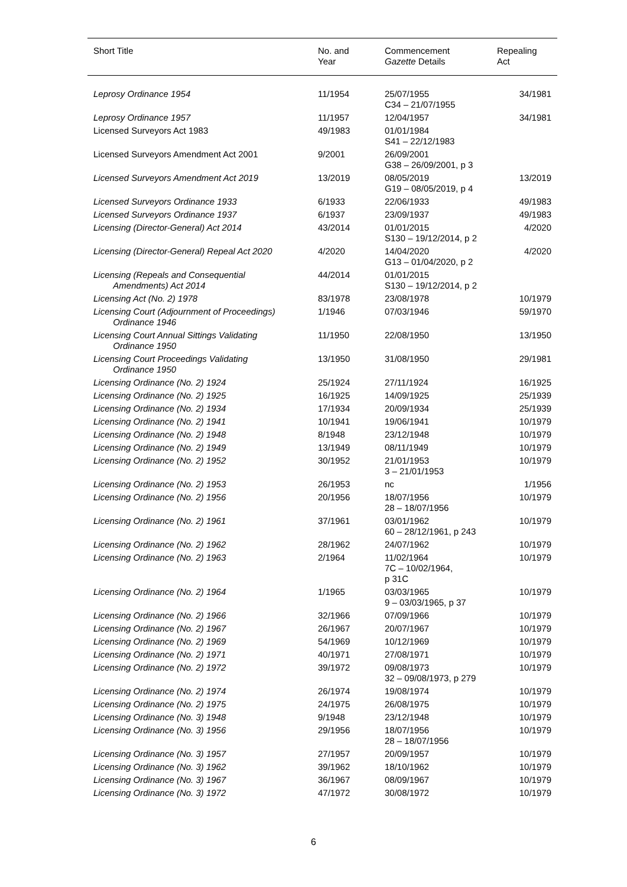| Short Title | No. and Year | Commencement Gazette Details | Repealing Act |
| --- | --- | --- | --- |
| Leprosy Ordinance 1954 | 11/1954 | 25/07/1955 C34 – 21/07/1955 | 34/1981 |
| Leprosy Ordinance 1957 | 11/1957 | 12/04/1957 | 34/1981 |
| Licensed Surveyors Act 1983 | 49/1983 | 01/01/1984 S41 – 22/12/1983 | |
| Licensed Surveyors Amendment Act 2001 | 9/2001 | 26/09/2001 G38 – 26/09/2001, p 3 | |
| Licensed Surveyors Amendment Act 2019 | 13/2019 | 08/05/2019 G19 – 08/05/2019, p 4 | 13/2019 |
| Licensed Surveyors Ordinance 1933 | 6/1933 | 22/06/1933 | 49/1983 |
| Licensed Surveyors Ordinance 1937 | 6/1937 | 23/09/1937 | 49/1983 |
| Licensing (Director-General) Act 2014 | 43/2014 | 01/01/2015 S130 – 19/12/2014, p 2 | 4/2020 |
| Licensing (Director-General) Repeal Act 2020 | 4/2020 | 14/04/2020 G13 – 01/04/2020, p 2 | 4/2020 |
| Licensing (Repeals and Consequential Amendments) Act 2014 | 44/2014 | 01/01/2015 S130 – 19/12/2014, p 2 | |
| Licensing Act (No. 2) 1978 | 83/1978 | 23/08/1978 | 10/1979 |
| Licensing Court (Adjournment of Proceedings) Ordinance 1946 | 1/1946 | 07/03/1946 | 59/1970 |
| Licensing Court Annual Sittings Validating Ordinance 1950 | 11/1950 | 22/08/1950 | 13/1950 |
| Licensing Court Proceedings Validating Ordinance 1950 | 13/1950 | 31/08/1950 | 29/1981 |
| Licensing Ordinance (No. 2) 1924 | 25/1924 | 27/11/1924 | 16/1925 |
| Licensing Ordinance (No. 2) 1925 | 16/1925 | 14/09/1925 | 25/1939 |
| Licensing Ordinance (No. 2) 1934 | 17/1934 | 20/09/1934 | 25/1939 |
| Licensing Ordinance (No. 2) 1941 | 10/1941 | 19/06/1941 | 10/1979 |
| Licensing Ordinance (No. 2) 1948 | 8/1948 | 23/12/1948 | 10/1979 |
| Licensing Ordinance (No. 2) 1949 | 13/1949 | 08/11/1949 | 10/1979 |
| Licensing Ordinance (No. 2) 1952 | 30/1952 | 21/01/1953 3 – 21/01/1953 | 10/1979 |
| Licensing Ordinance (No. 2) 1953 | 26/1953 | nc | 1/1956 |
| Licensing Ordinance (No. 2) 1956 | 20/1956 | 18/07/1956 28 – 18/07/1956 | 10/1979 |
| Licensing Ordinance (No. 2) 1961 | 37/1961 | 03/01/1962 60 – 28/12/1961, p 243 | 10/1979 |
| Licensing Ordinance (No. 2) 1962 | 28/1962 | 24/07/1962 | 10/1979 |
| Licensing Ordinance (No. 2) 1963 | 2/1964 | 11/02/1964 7C – 10/02/1964, p 31C | 10/1979 |
| Licensing Ordinance (No. 2) 1964 | 1/1965 | 03/03/1965 9 – 03/03/1965, p 37 | 10/1979 |
| Licensing Ordinance (No. 2) 1966 | 32/1966 | 07/09/1966 | 10/1979 |
| Licensing Ordinance (No. 2) 1967 | 26/1967 | 20/07/1967 | 10/1979 |
| Licensing Ordinance (No. 2) 1969 | 54/1969 | 10/12/1969 | 10/1979 |
| Licensing Ordinance (No. 2) 1971 | 40/1971 | 27/08/1971 | 10/1979 |
| Licensing Ordinance (No. 2) 1972 | 39/1972 | 09/08/1973 32 – 09/08/1973, p 279 | 10/1979 |
| Licensing Ordinance (No. 2) 1974 | 26/1974 | 19/08/1974 | 10/1979 |
| Licensing Ordinance (No. 2) 1975 | 24/1975 | 26/08/1975 | 10/1979 |
| Licensing Ordinance (No. 3) 1948 | 9/1948 | 23/12/1948 | 10/1979 |
| Licensing Ordinance (No. 3) 1956 | 29/1956 | 18/07/1956 28 – 18/07/1956 | 10/1979 |
| Licensing Ordinance (No. 3) 1957 | 27/1957 | 20/09/1957 | 10/1979 |
| Licensing Ordinance (No. 3) 1962 | 39/1962 | 18/10/1962 | 10/1979 |
| Licensing Ordinance (No. 3) 1967 | 36/1967 | 08/09/1967 | 10/1979 |
| Licensing Ordinance (No. 3) 1972 | 47/1972 | 30/08/1972 | 10/1979 |
6